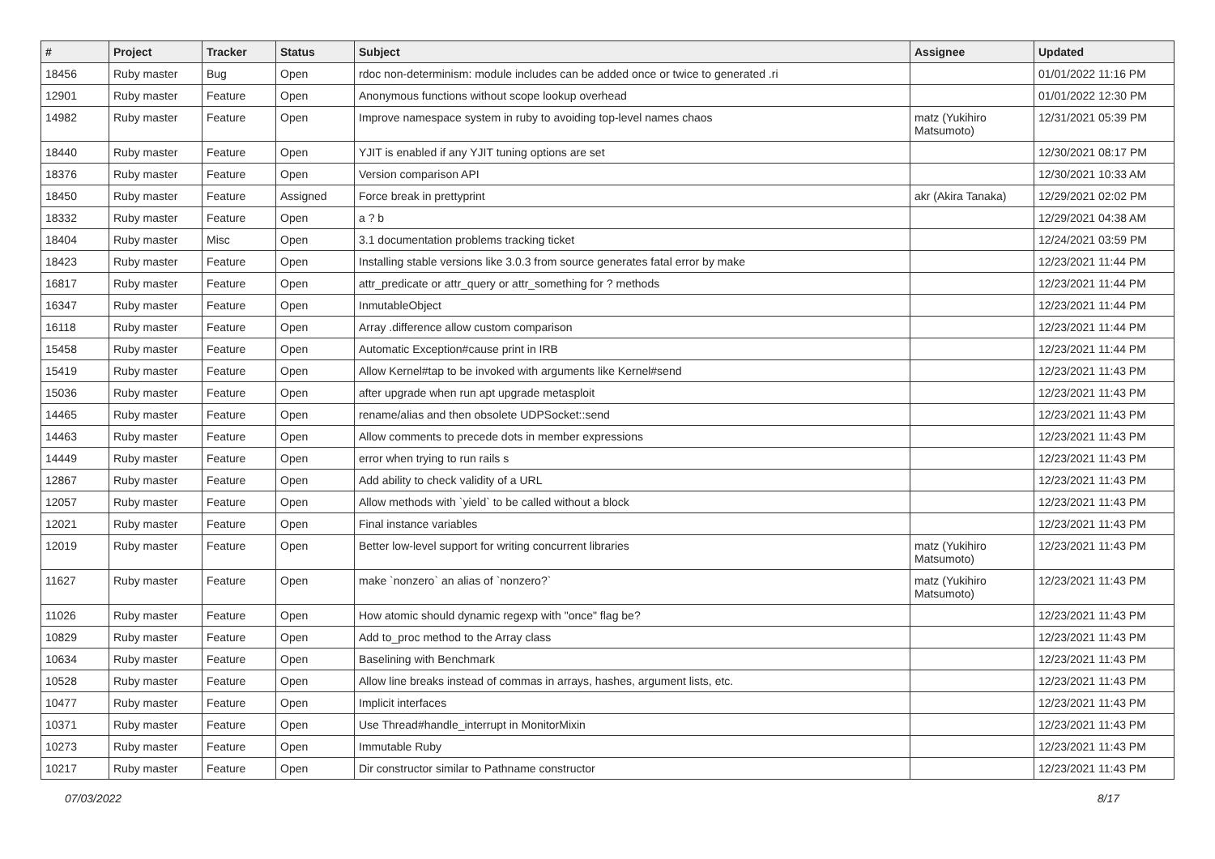| # | Project | Tracker | Status | Subject | Assignee | Updated |
| --- | --- | --- | --- | --- | --- | --- |
| 18456 | Ruby master | Bug | Open | rdoc non-determinism: module includes can be added once or twice to generated .ri | | 01/01/2022 11:16 PM |
| 12901 | Ruby master | Feature | Open | Anonymous functions without scope lookup overhead | | 01/01/2022 12:30 PM |
| 14982 | Ruby master | Feature | Open | Improve namespace system in ruby to avoiding top-level names chaos | matz (Yukihiro Matsumoto) | 12/31/2021 05:39 PM |
| 18440 | Ruby master | Feature | Open | YJIT is enabled if any YJIT tuning options are set | | 12/30/2021 08:17 PM |
| 18376 | Ruby master | Feature | Open | Version comparison API | | 12/30/2021 10:33 AM |
| 18450 | Ruby master | Feature | Assigned | Force break in prettyprint | akr (Akira Tanaka) | 12/29/2021 02:02 PM |
| 18332 | Ruby master | Feature | Open | a ? b | | 12/29/2021 04:38 AM |
| 18404 | Ruby master | Misc | Open | 3.1 documentation problems tracking ticket | | 12/24/2021 03:59 PM |
| 18423 | Ruby master | Feature | Open | Installing stable versions like 3.0.3 from source generates fatal error by make | | 12/23/2021 11:44 PM |
| 16817 | Ruby master | Feature | Open | attr_predicate or attr_query or attr_something for ? methods | | 12/23/2021 11:44 PM |
| 16347 | Ruby master | Feature | Open | InmutableObject | | 12/23/2021 11:44 PM |
| 16118 | Ruby master | Feature | Open | Array .difference allow custom comparison | | 12/23/2021 11:44 PM |
| 15458 | Ruby master | Feature | Open | Automatic Exception#cause print in IRB | | 12/23/2021 11:44 PM |
| 15419 | Ruby master | Feature | Open | Allow Kernel#tap to be invoked with arguments like Kernel#send | | 12/23/2021 11:43 PM |
| 15036 | Ruby master | Feature | Open | after upgrade when run apt upgrade metasploit | | 12/23/2021 11:43 PM |
| 14465 | Ruby master | Feature | Open | rename/alias and then obsolete UDPSocket::send | | 12/23/2021 11:43 PM |
| 14463 | Ruby master | Feature | Open | Allow comments to precede dots in member expressions | | 12/23/2021 11:43 PM |
| 14449 | Ruby master | Feature | Open | error when trying to run rails s | | 12/23/2021 11:43 PM |
| 12867 | Ruby master | Feature | Open | Add ability to check validity of a URL | | 12/23/2021 11:43 PM |
| 12057 | Ruby master | Feature | Open | Allow methods with `yield` to be called without a block | | 12/23/2021 11:43 PM |
| 12021 | Ruby master | Feature | Open | Final instance variables | | 12/23/2021 11:43 PM |
| 12019 | Ruby master | Feature | Open | Better low-level support for writing concurrent libraries | matz (Yukihiro Matsumoto) | 12/23/2021 11:43 PM |
| 11627 | Ruby master | Feature | Open | make `nonzero` an alias of `nonzero?` | matz (Yukihiro Matsumoto) | 12/23/2021 11:43 PM |
| 11026 | Ruby master | Feature | Open | How atomic should dynamic regexp with "once" flag be? | | 12/23/2021 11:43 PM |
| 10829 | Ruby master | Feature | Open | Add to_proc method to the Array class | | 12/23/2021 11:43 PM |
| 10634 | Ruby master | Feature | Open | Baselining with Benchmark | | 12/23/2021 11:43 PM |
| 10528 | Ruby master | Feature | Open | Allow line breaks instead of commas in arrays, hashes, argument lists, etc. | | 12/23/2021 11:43 PM |
| 10477 | Ruby master | Feature | Open | Implicit interfaces | | 12/23/2021 11:43 PM |
| 10371 | Ruby master | Feature | Open | Use Thread#handle_interrupt in MonitorMixin | | 12/23/2021 11:43 PM |
| 10273 | Ruby master | Feature | Open | Immutable Ruby | | 12/23/2021 11:43 PM |
| 10217 | Ruby master | Feature | Open | Dir constructor similar to Pathname constructor | | 12/23/2021 11:43 PM |
07/03/2022 8/17